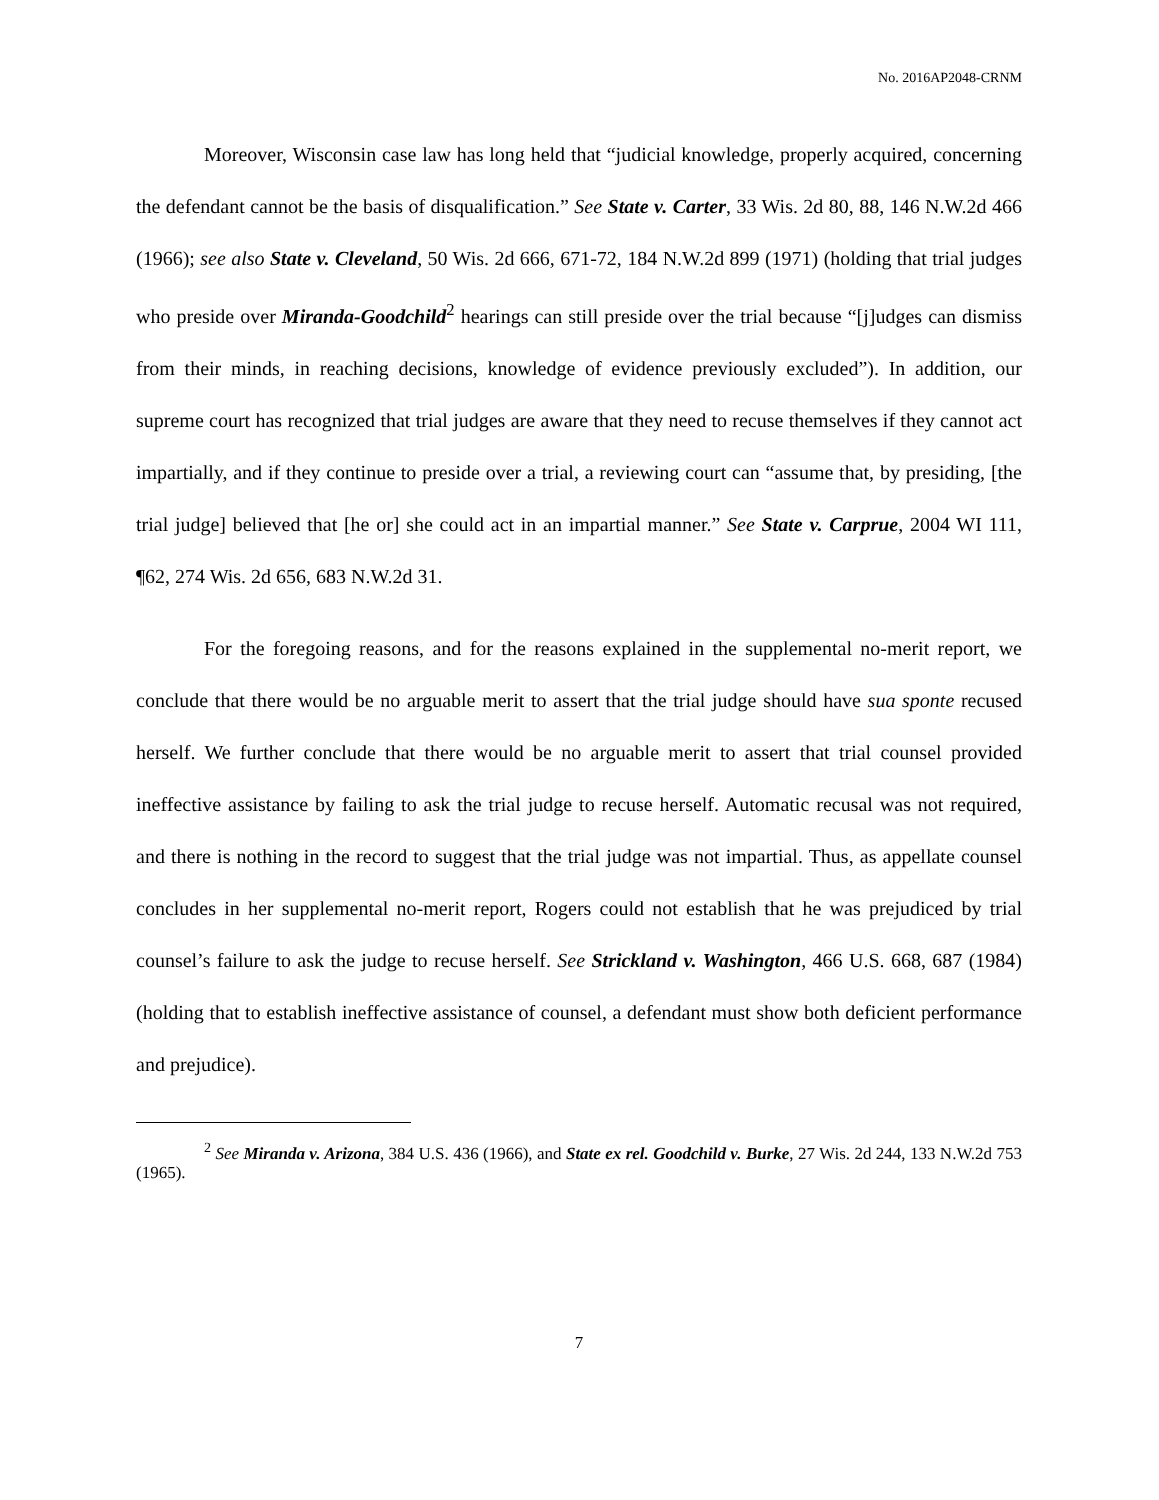No. 2016AP2048-CRNM
Moreover, Wisconsin case law has long held that “judicial knowledge, properly acquired, concerning the defendant cannot be the basis of disqualification.” See State v. Carter, 33 Wis. 2d 80, 88, 146 N.W.2d 466 (1966); see also State v. Cleveland, 50 Wis. 2d 666, 671-72, 184 N.W.2d 899 (1971) (holding that trial judges who preside over Miranda-Goodchild<sup>2</sup> hearings can still preside over the trial because “[j]udges can dismiss from their minds, in reaching decisions, knowledge of evidence previously excluded”). In addition, our supreme court has recognized that trial judges are aware that they need to recuse themselves if they cannot act impartially, and if they continue to preside over a trial, a reviewing court can “assume that, by presiding, [the trial judge] believed that [he or] she could act in an impartial manner.” See State v. Carprue, 2004 WI 111, ¶62, 274 Wis. 2d 656, 683 N.W.2d 31.
For the foregoing reasons, and for the reasons explained in the supplemental no-merit report, we conclude that there would be no arguable merit to assert that the trial judge should have sua sponte recused herself. We further conclude that there would be no arguable merit to assert that trial counsel provided ineffective assistance by failing to ask the trial judge to recuse herself. Automatic recusal was not required, and there is nothing in the record to suggest that the trial judge was not impartial. Thus, as appellate counsel concludes in her supplemental no-merit report, Rogers could not establish that he was prejudiced by trial counsel’s failure to ask the judge to recuse herself. See Strickland v. Washington, 466 U.S. 668, 687 (1984) (holding that to establish ineffective assistance of counsel, a defendant must show both deficient performance and prejudice).
<sup>2</sup> See Miranda v. Arizona, 384 U.S. 436 (1966), and State ex rel. Goodchild v. Burke, 27 Wis. 2d 244, 133 N.W.2d 753 (1965).
7